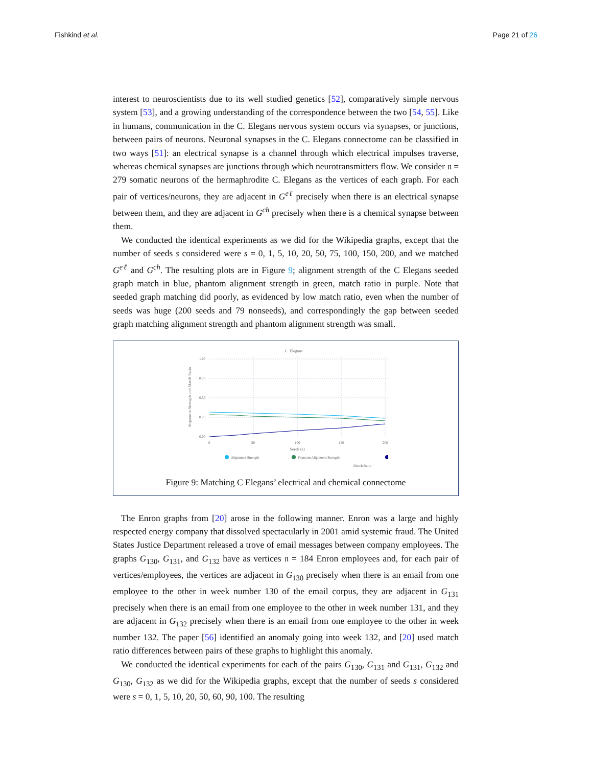Fishkind et al. Page 21 of 26
interest to neuroscientists due to its well studied genetics [52], comparatively simple nervous system [53], and a growing understanding of the correspondence between the two [54, 55]. Like in humans, communication in the C. Elegans nervous system occurs via synapses, or junctions, between pairs of neurons. Neuronal synapses in the C. Elegans connectome can be classified in two ways [51]: an electrical synapse is a channel through which electrical impulses traverse, whereas chemical synapses are junctions through which neurotransmitters flow. We consider 𝔫 = 279 somatic neurons of the hermaphrodite C. Elegans as the vertices of each graph. For each pair of vertices/neurons, they are adjacent in G<sup>eℓ</sup> precisely when there is an electrical synapse between them, and they are adjacent in G<sup>ch</sup> precisely when there is a chemical synapse between them.
We conducted the identical experiments as we did for the Wikipedia graphs, except that the number of seeds s considered were s = 0, 1, 5, 10, 20, 50, 75, 100, 150, 200, and we matched G<sup>eℓ</sup> and G<sup>ch</sup>. The resulting plots are in Figure 9; alignment strength of the C Elegans seeded graph match in blue, phantom alignment strength in green, match ratio in purple. Note that seeded graph matching did poorly, as evidenced by low match ratio, even when the number of seeds was huge (200 seeds and 79 nonseeds), and correspondingly the gap between seeded graph matching alignment strength and phantom alignment strength was small.
C. Elegans
1.00
0.75
0.50
0.25
0.00
0
50
100
150
200
Seeds (s)
Alignment Strength and Match Ratio
Alignment Strength
Phantom Alignment Strength
Match Ratio
Figure 9: Matching C Elegans’ electrical and chemical connectome
The Enron graphs from [20] arose in the following manner. Enron was a large and highly respected energy company that dissolved spectacularly in 2001 amid systemic fraud. The United States Justice Department released a trove of email messages between company employees. The graphs G<sub>130</sub>, G<sub>131</sub>, and G<sub>132</sub> have as vertices 𝔫 = 184 Enron employees and, for each pair of vertices/employees, the vertices are adjacent in G<sub>130</sub> precisely when there is an email from one employee to the other in week number 130 of the email corpus, they are adjacent in G<sub>131</sub> precisely when there is an email from one employee to the other in week number 131, and they are adjacent in G<sub>132</sub> precisely when there is an email from one employee to the other in week number 132. The paper [56] identified an anomaly going into week 132, and [20] used match ratio differences between pairs of these graphs to highlight this anomaly.
We conducted the identical experiments for each of the pairs G<sub>130</sub>, G<sub>131</sub> and G<sub>131</sub>, G<sub>132</sub> and G<sub>130</sub>, G<sub>132</sub> as we did for the Wikipedia graphs, except that the number of seeds s considered were s = 0, 1, 5, 10, 20, 50, 60, 90, 100. The resulting